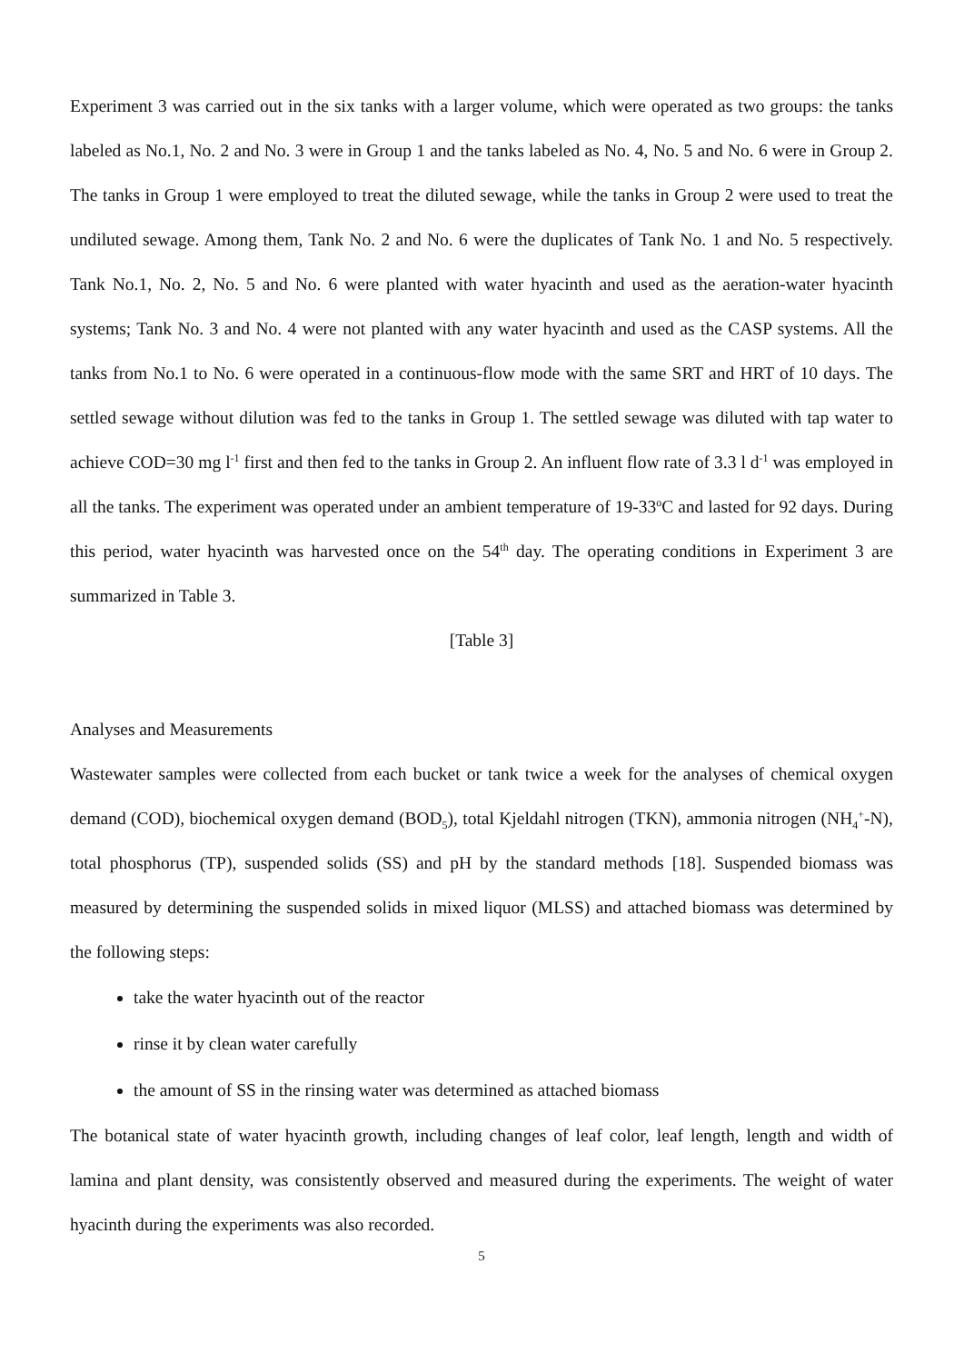Experiment 3 was carried out in the six tanks with a larger volume, which were operated as two groups: the tanks labeled as No.1, No. 2 and No. 3 were in Group 1 and the tanks labeled as No. 4, No. 5 and No. 6 were in Group 2. The tanks in Group 1 were employed to treat the diluted sewage, while the tanks in Group 2 were used to treat the undiluted sewage. Among them, Tank No. 2 and No. 6 were the duplicates of Tank No. 1 and No. 5 respectively. Tank No.1, No. 2, No. 5 and No. 6 were planted with water hyacinth and used as the aeration-water hyacinth systems; Tank No. 3 and No. 4 were not planted with any water hyacinth and used as the CASP systems. All the tanks from No.1 to No. 6 were operated in a continuous-flow mode with the same SRT and HRT of 10 days. The settled sewage without dilution was fed to the tanks in Group 1. The settled sewage was diluted with tap water to achieve COD=30 mg l<sup>-1</sup> first and then fed to the tanks in Group 2. An influent flow rate of 3.3 l d<sup>-1</sup> was employed in all the tanks. The experiment was operated under an ambient temperature of 19-33<sup>o</sup>C and lasted for 92 days. During this period, water hyacinth was harvested once on the 54<sup>th</sup> day. The operating conditions in Experiment 3 are summarized in Table 3.
[Table 3]
Analyses and Measurements
Wastewater samples were collected from each bucket or tank twice a week for the analyses of chemical oxygen demand (COD), biochemical oxygen demand (BOD<sub>5</sub>), total Kjeldahl nitrogen (TKN), ammonia nitrogen (NH<sub>4</sub><sup>+</sup>-N), total phosphorus (TP), suspended solids (SS) and pH by the standard methods [18]. Suspended biomass was measured by determining the suspended solids in mixed liquor (MLSS) and attached biomass was determined by the following steps:
take the water hyacinth out of the reactor
rinse it by clean water carefully
the amount of SS in the rinsing water was determined as attached biomass
The botanical state of water hyacinth growth, including changes of leaf color, leaf length, length and width of lamina and plant density, was consistently observed and measured during the experiments. The weight of water hyacinth during the experiments was also recorded.
5